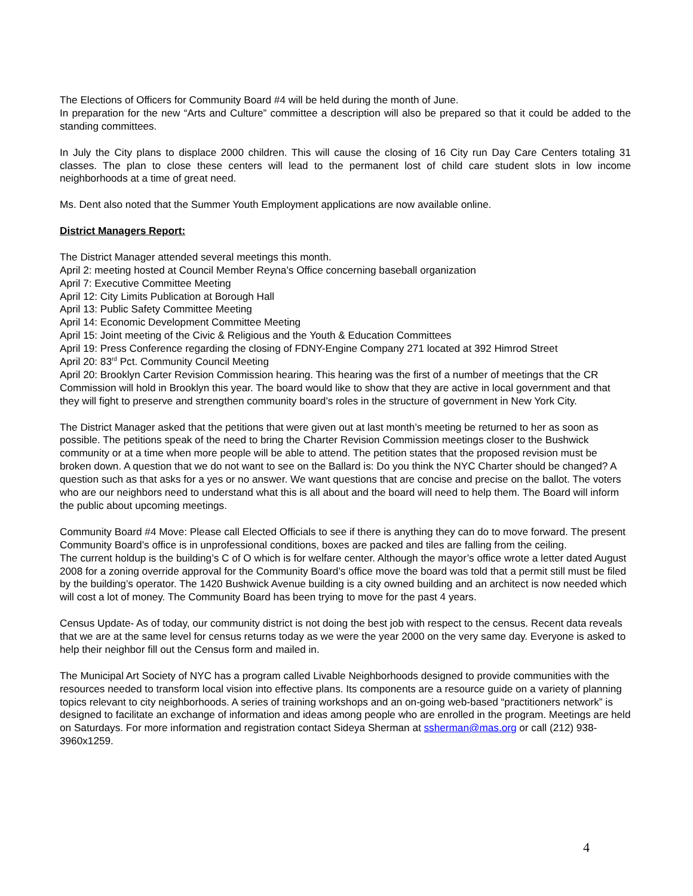The Elections of Officers for Community Board #4 will be held during the month of June.
In preparation for the new “Arts and Culture” committee a description will also be prepared so that it could be added to the standing committees.
In July the City plans to displace 2000 children. This will cause the closing of 16 City run Day Care Centers totaling 31 classes. The plan to close these centers will lead to the permanent lost of child care student slots in low income neighborhoods at a time of great need.
Ms. Dent also noted that the Summer Youth Employment applications are now available online.
District Managers Report:
The District Manager attended several meetings this month.
April 2: meeting hosted at Council Member Reyna’s Office concerning baseball organization
April 7: Executive Committee Meeting
April 12: City Limits Publication at Borough Hall
April 13: Public Safety Committee Meeting
April 14: Economic Development Committee Meeting
April 15: Joint meeting of the Civic & Religious and the Youth & Education Committees
April 19: Press Conference regarding the closing of FDNY-Engine Company 271 located at 392 Himrod Street
April 20: 83<sup>rd</sup> Pct. Community Council Meeting
April 20: Brooklyn Carter Revision Commission hearing. This hearing was the first of a number of meetings that the CR Commission will hold in Brooklyn this year. The board would like to show that they are active in local government and that they will fight to preserve and strengthen community board’s roles in the structure of government in New York City.
The District Manager asked that the petitions that were given out at last month’s meeting be returned to her as soon as possible. The petitions speak of the need to bring the Charter Revision Commission meetings closer to the Bushwick community or at a time when more people will be able to attend. The petition states that the proposed revision must be broken down. A question that we do not want to see on the Ballard is: Do you think the NYC Charter should be changed? A question such as that asks for a yes or no answer. We want questions that are concise and precise on the ballot. The voters who are our neighbors need to understand what this is all about and the board will need to help them. The Board will inform the public about upcoming meetings.
Community Board #4 Move: Please call Elected Officials to see if there is anything they can do to move forward. The present Community Board’s office is in unprofessional conditions, boxes are packed and tiles are falling from the ceiling.
The current holdup is the building’s C of O which is for welfare center. Although the mayor’s office wrote a letter dated August 2008 for a zoning override approval for the Community Board’s office move the board was told that a permit still must be filed by the building’s operator. The 1420 Bushwick Avenue building is a city owned building and an architect is now needed which will cost a lot of money. The Community Board has been trying to move for the past 4 years.
Census Update- As of today, our community district is not doing the best job with respect to the census. Recent data reveals that we are at the same level for census returns today as we were the year 2000 on the very same day. Everyone is asked to help their neighbor fill out the Census form and mailed in.
The Municipal Art Society of NYC has a program called Livable Neighborhoods designed to provide communities with the resources needed to transform local vision into effective plans. Its components are a resource guide on a variety of planning topics relevant to city neighborhoods. A series of training workshops and an on-going web-based “practitioners network” is designed to facilitate an exchange of information and ideas among people who are enrolled in the program. Meetings are held on Saturdays. For more information and registration contact Sideya Sherman at ssherman@mas.org or call (212) 938-3960x1259.
4